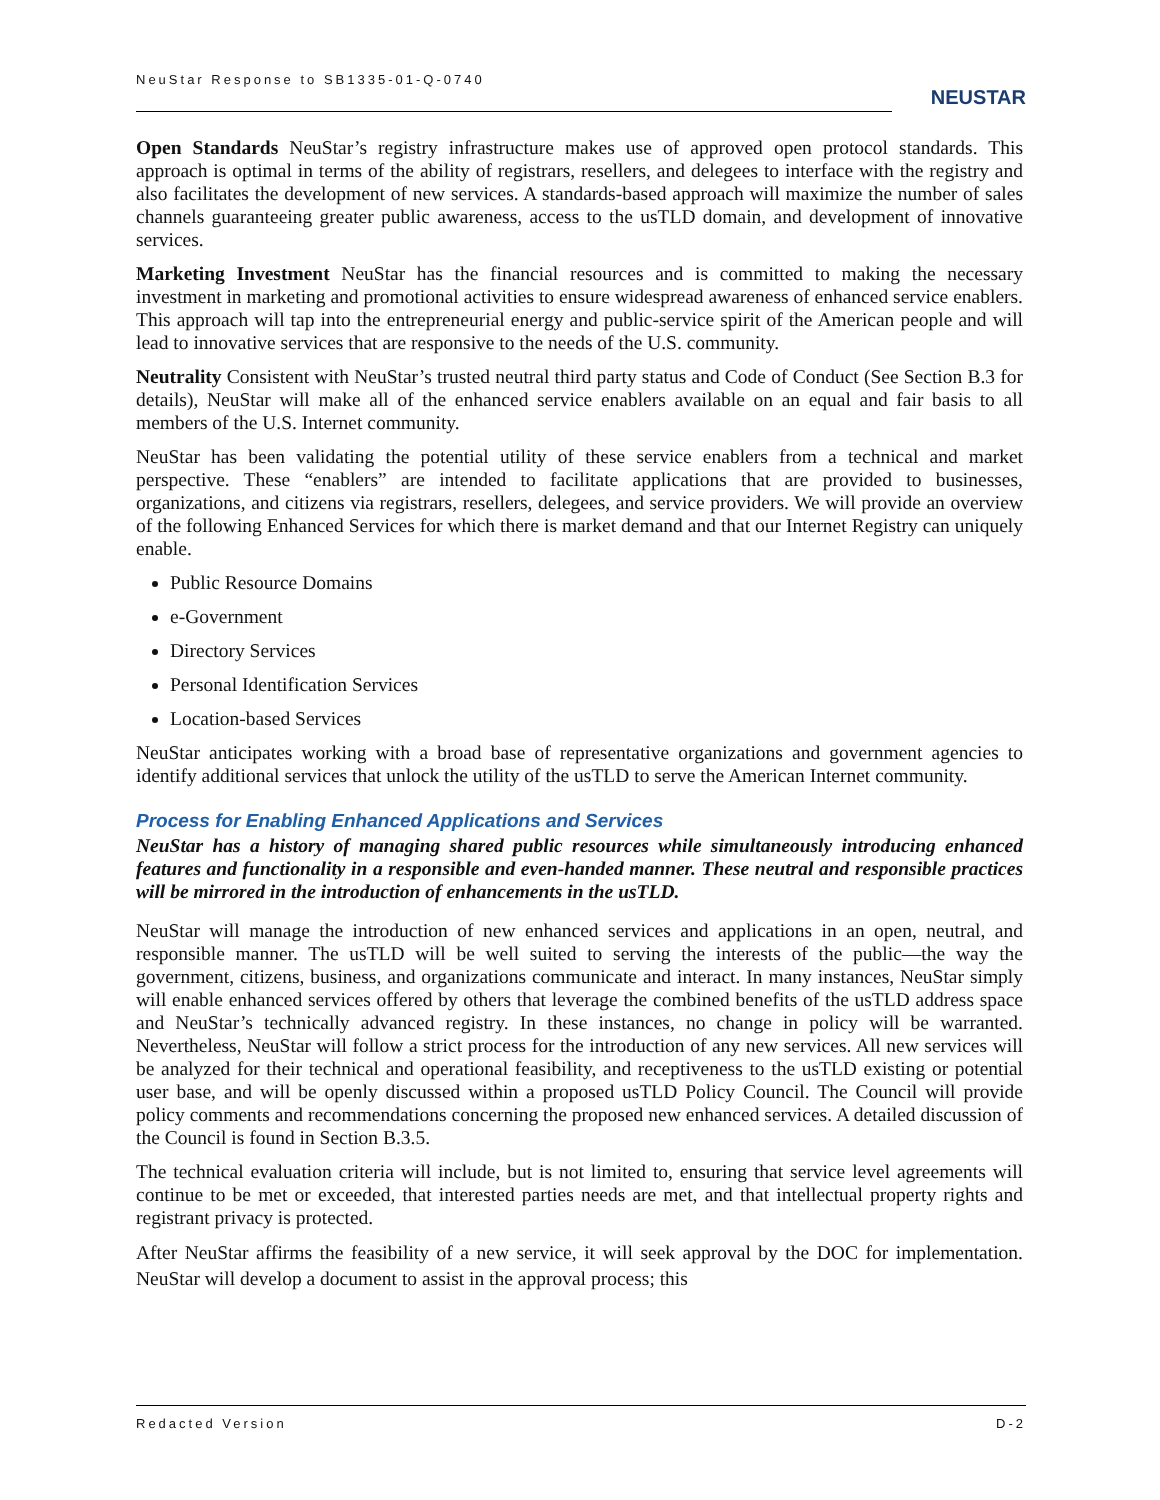NeuStar Response to SB1335-01-Q-0740
NEUSTAR
Open Standards NeuStar’s registry infrastructure makes use of approved open protocol standards. This approach is optimal in terms of the ability of registrars, resellers, and delegees to interface with the registry and also facilitates the development of new services. A standards-based approach will maximize the number of sales channels guaranteeing greater public awareness, access to the usTLD domain, and development of innovative services.
Marketing Investment NeuStar has the financial resources and is committed to making the necessary investment in marketing and promotional activities to ensure widespread awareness of enhanced service enablers. This approach will tap into the entrepreneurial energy and public-service spirit of the American people and will lead to innovative services that are responsive to the needs of the U.S. community.
Neutrality Consistent with NeuStar’s trusted neutral third party status and Code of Conduct (See Section B.3 for details), NeuStar will make all of the enhanced service enablers available on an equal and fair basis to all members of the U.S. Internet community.
NeuStar has been validating the potential utility of these service enablers from a technical and market perspective. These “enablers” are intended to facilitate applications that are provided to businesses, organizations, and citizens via registrars, resellers, delegees, and service providers. We will provide an overview of the following Enhanced Services for which there is market demand and that our Internet Registry can uniquely enable.
Public Resource Domains
e-Government
Directory Services
Personal Identification Services
Location-based Services
NeuStar anticipates working with a broad base of representative organizations and government agencies to identify additional services that unlock the utility of the usTLD to serve the American Internet community.
Process for Enabling Enhanced Applications and Services
NeuStar has a history of managing shared public resources while simultaneously introducing enhanced features and functionality in a responsible and even-handed manner. These neutral and responsible practices will be mirrored in the introduction of enhancements in the usTLD.
NeuStar will manage the introduction of new enhanced services and applications in an open, neutral, and responsible manner. The usTLD will be well suited to serving the interests of the public—the way the government, citizens, business, and organizations communicate and interact. In many instances, NeuStar simply will enable enhanced services offered by others that leverage the combined benefits of the usTLD address space and NeuStar’s technically advanced registry. In these instances, no change in policy will be warranted. Nevertheless, NeuStar will follow a strict process for the introduction of any new services. All new services will be analyzed for their technical and operational feasibility, and receptiveness to the usTLD existing or potential user base, and will be openly discussed within a proposed usTLD Policy Council. The Council will provide policy comments and recommendations concerning the proposed new enhanced services. A detailed discussion of the Council is found in Section B.3.5.
The technical evaluation criteria will include, but is not limited to, ensuring that service level agreements will continue to be met or exceeded, that interested parties needs are met, and that intellectual property rights and registrant privacy is protected.
After NeuStar affirms the feasibility of a new service, it will seek approval by the DOC for implementation. NeuStar will develop a document to assist in the approval process; this
Redacted Version D-2